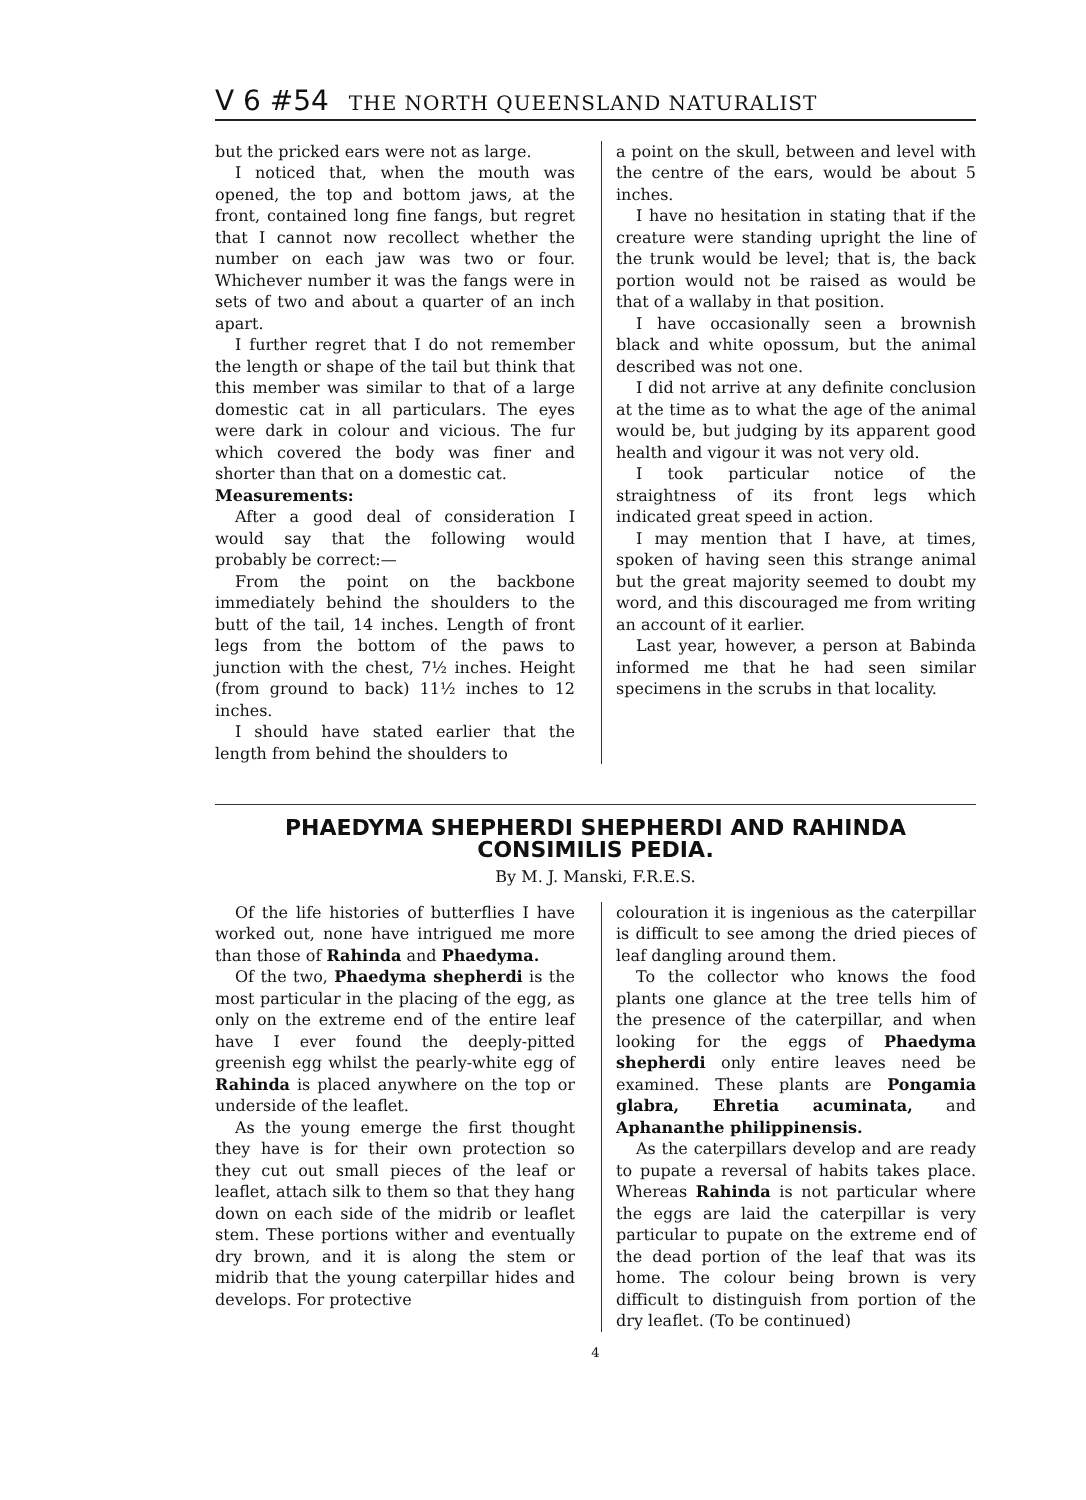V 6 #54 THE NORTH QUEENSLAND NATURALIST
but the pricked ears were not as large.
I noticed that, when the mouth was opened, the top and bottom jaws, at the front, contained long fine fangs, but regret that I cannot now recollect whether the number on each jaw was two or four. Whichever number it was the fangs were in sets of two and about a quarter of an inch apart.
I further regret that I do not remember the length or shape of the tail but think that this member was similar to that of a large domestic cat in all particulars. The eyes were dark in colour and vicious. The fur which covered the body was finer and shorter than that on a domestic cat.
Measurements:
After a good deal of consideration I would say that the following would probably be correct:—
From the point on the backbone immediately behind the shoulders to the butt of the tail, 14 inches. Length of front legs from the bottom of the paws to junction with the chest, 7½ inches. Height (from ground to back) 11½ inches to 12 inches.
I should have stated earlier that the length from behind the shoulders to
a point on the skull, between and level with the centre of the ears, would be about 5 inches.
I have no hesitation in stating that if the creature were standing upright the line of the trunk would be level; that is, the back portion would not be raised as would be that of a wallaby in that position.
I have occasionally seen a brownish black and white opossum, but the animal described was not one.
I did not arrive at any definite conclusion at the time as to what the age of the animal would be, but judging by its apparent good health and vigour it was not very old.
I took particular notice of the straightness of its front legs which indicated great speed in action.
I may mention that I have, at times, spoken of having seen this strange animal but the great majority seemed to doubt my word, and this discouraged me from writing an account of it earlier.
Last year, however, a person at Babinda informed me that he had seen similar specimens in the scrubs in that locality.
PHAEDYMA SHEPHERDI SHEPHERDI AND RAHINDA CONSIMILIS PEDIA.
By M. J. Manski, F.R.E.S.
Of the life histories of butterflies I have worked out, none have intrigued me more than those of Rahinda and Phaedyma.
Of the two, Phaedyma shepherdi is the most particular in the placing of the egg, as only on the extreme end of the entire leaf have I ever found the deeply-pitted greenish egg whilst the pearly-white egg of Rahinda is placed anywhere on the top or underside of the leaflet.
As the young emerge the first thought they have is for their own protection so they cut out small pieces of the leaf or leaflet, attach silk to them so that they hang down on each side of the midrib or leaflet stem. These portions wither and eventually dry brown, and it is along the stem or midrib that the young caterpillar hides and develops. For protective
colouration it is ingenious as the caterpillar is difficult to see among the dried pieces of leaf dangling around them.
To the collector who knows the food plants one glance at the tree tells him of the presence of the caterpillar, and when looking for the eggs of Phaedyma shepherdi only entire leaves need be examined. These plants are Pongamia glabra, Ehretia acuminata, and Aphananthe philippinensis.
As the caterpillars develop and are ready to pupate a reversal of habits takes place. Whereas Rahinda is not particular where the eggs are laid the caterpillar is very particular to pupate on the extreme end of the dead portion of the leaf that was its home. The colour being brown is very difficult to distinguish from portion of the dry leaflet. (To be continued)
4